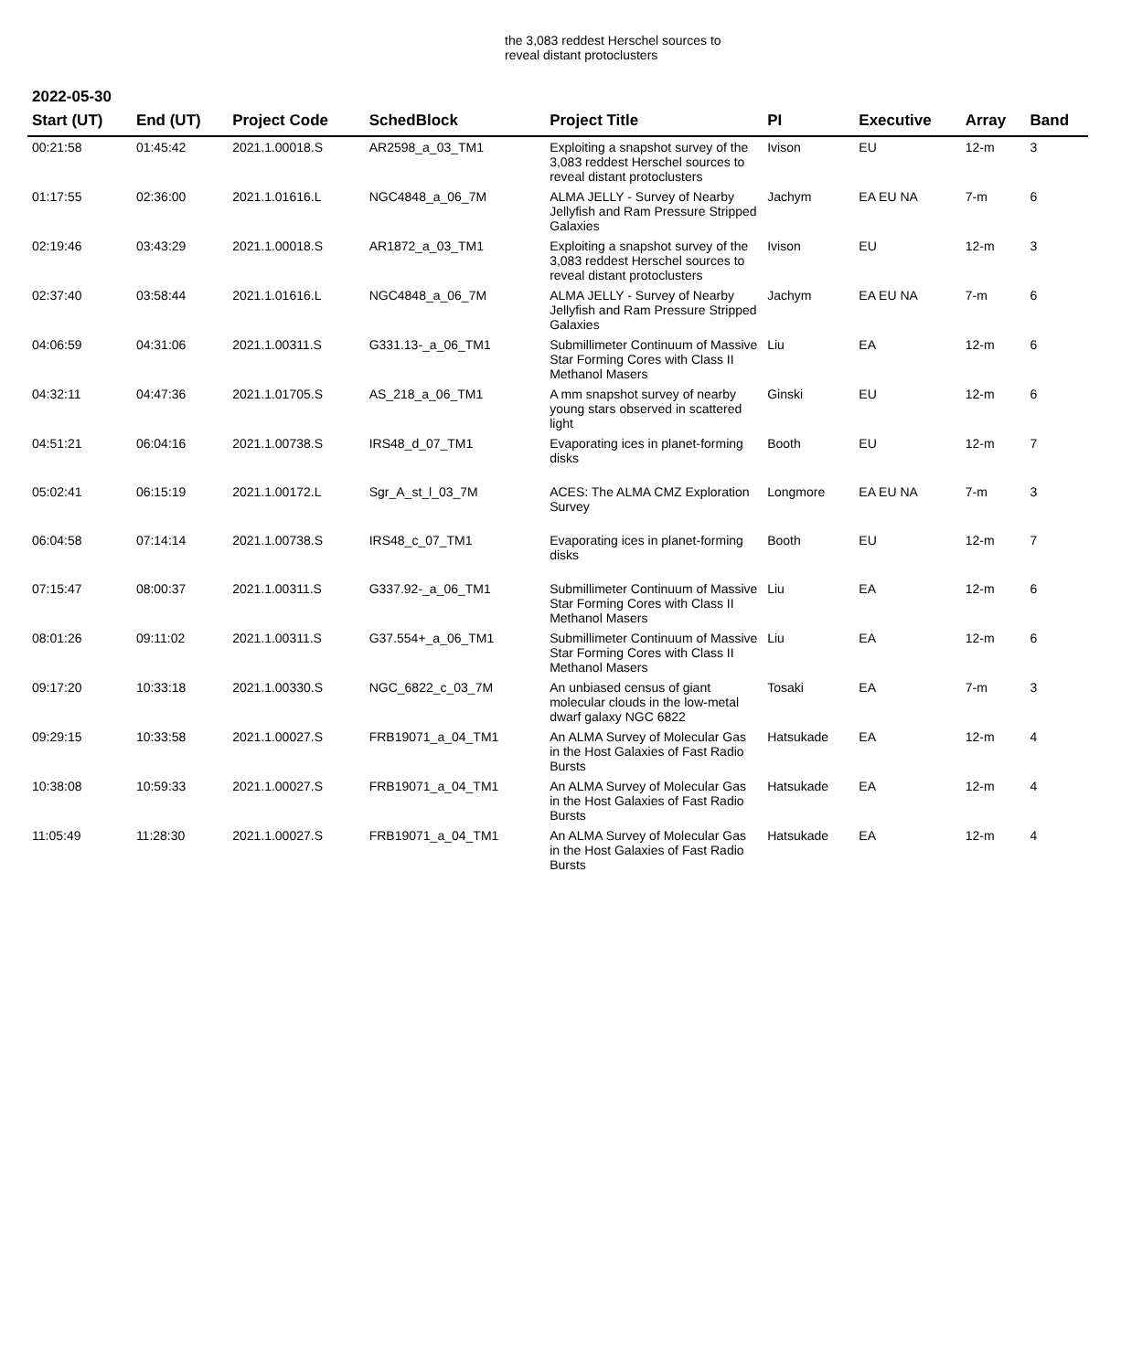the 3,083 reddest Herschel sources to reveal distant protoclusters
2022-05-30
| Start (UT) | End (UT) | Project Code | SchedBlock | Project Title | PI | Executive | Array | Band |
| --- | --- | --- | --- | --- | --- | --- | --- | --- |
| 00:21:58 | 01:45:42 | 2021.1.00018.S | AR2598_a_03_TM1 | Exploiting a snapshot survey of the 3,083 reddest Herschel sources to reveal distant protoclusters | Ivison | EU | 12-m | 3 |
| 01:17:55 | 02:36:00 | 2021.1.01616.L | NGC4848_a_06_7M | ALMA JELLY - Survey of Nearby Jellyfish and Ram Pressure Stripped Galaxies | Jachym | EA EU NA | 7-m | 6 |
| 02:19:46 | 03:43:29 | 2021.1.00018.S | AR1872_a_03_TM1 | Exploiting a snapshot survey of the 3,083 reddest Herschel sources to reveal distant protoclusters | Ivison | EU | 12-m | 3 |
| 02:37:40 | 03:58:44 | 2021.1.01616.L | NGC4848_a_06_7M | ALMA JELLY - Survey of Nearby Jellyfish and Ram Pressure Stripped Galaxies | Jachym | EA EU NA | 7-m | 6 |
| 04:06:59 | 04:31:06 | 2021.1.00311.S | G331.13-_a_06_TM1 | Submillimeter Continuum of Massive Star Forming Cores with Class II Methanol Masers | Liu | EA | 12-m | 6 |
| 04:32:11 | 04:47:36 | 2021.1.01705.S | AS_218_a_06_TM1 | A mm snapshot survey of nearby young stars observed in scattered light | Ginski | EU | 12-m | 6 |
| 04:51:21 | 06:04:16 | 2021.1.00738.S | IRS48_d_07_TM1 | Evaporating ices in planet-forming disks | Booth | EU | 12-m | 7 |
| 05:02:41 | 06:15:19 | 2021.1.00172.L | Sgr_A_st_l_03_7M | ACES: The ALMA CMZ Exploration Survey | Longmore | EA EU NA | 7-m | 3 |
| 06:04:58 | 07:14:14 | 2021.1.00738.S | IRS48_c_07_TM1 | Evaporating ices in planet-forming disks | Booth | EU | 12-m | 7 |
| 07:15:47 | 08:00:37 | 2021.1.00311.S | G337.92-_a_06_TM1 | Submillimeter Continuum of Massive Star Forming Cores with Class II Methanol Masers | Liu | EA | 12-m | 6 |
| 08:01:26 | 09:11:02 | 2021.1.00311.S | G37.554+_a_06_TM1 | Submillimeter Continuum of Massive Star Forming Cores with Class II Methanol Masers | Liu | EA | 12-m | 6 |
| 09:17:20 | 10:33:18 | 2021.1.00330.S | NGC_6822_c_03_7M | An unbiased census of giant molecular clouds in the low-metal dwarf galaxy NGC 6822 | Tosaki | EA | 7-m | 3 |
| 09:29:15 | 10:33:58 | 2021.1.00027.S | FRB19071_a_04_TM1 | An ALMA Survey of Molecular Gas in the Host Galaxies of Fast Radio Bursts | Hatsukade | EA | 12-m | 4 |
| 10:38:08 | 10:59:33 | 2021.1.00027.S | FRB19071_a_04_TM1 | An ALMA Survey of Molecular Gas in the Host Galaxies of Fast Radio Bursts | Hatsukade | EA | 12-m | 4 |
| 11:05:49 | 11:28:30 | 2021.1.00027.S | FRB19071_a_04_TM1 | An ALMA Survey of Molecular Gas in the Host Galaxies of Fast Radio Bursts | Hatsukade | EA | 12-m | 4 |